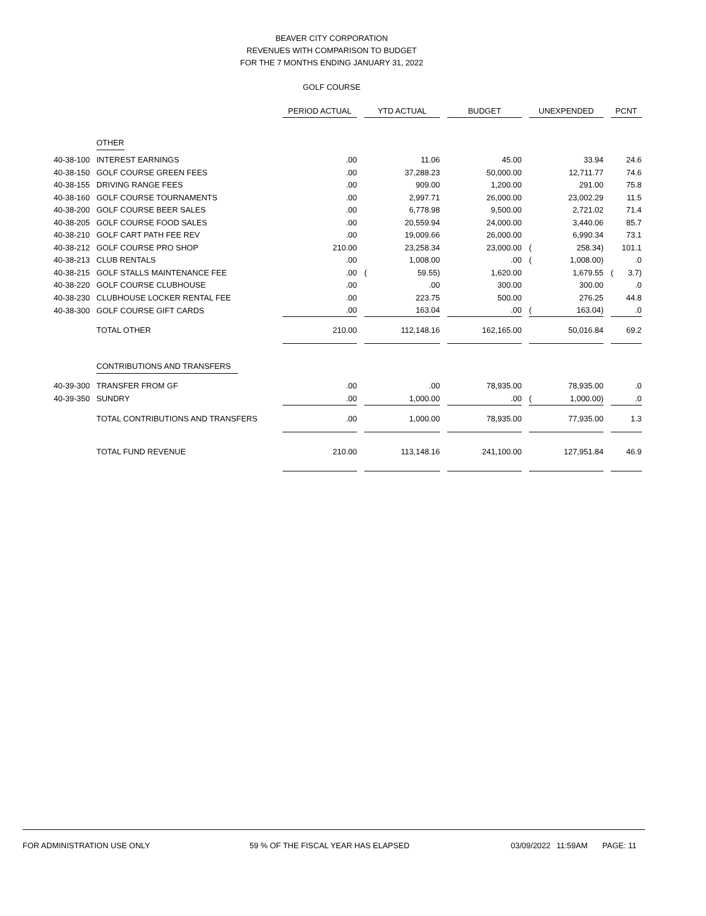BEAVER CITY CORPORATION
REVENUES WITH COMPARISON TO BUDGET
FOR THE 7 MONTHS ENDING JANUARY 31, 2022
GOLF COURSE
| | | PERIOD ACTUAL | | YTD ACTUAL | | | BUDGET | | UNEXPENDED | | | PCNT | |
| | OTHER | | | | | | | | | | | | |
| 40-38-100 | INTEREST EARNINGS | .00 | | | 11.06 | | 45.00 | | | 33.94 | | | 24.6 |
| 40-38-150 | GOLF COURSE GREEN FEES | .00 | | | 37,288.23 | | 50,000.00 | | | 12,711.77 | | | 74.6 |
| 40-38-155 | DRIVING RANGE FEES | .00 | | | 909.00 | | 1,200.00 | | | 291.00 | | | 75.8 |
| 40-38-160 | GOLF COURSE TOURNAMENTS | .00 | | | 2,997.71 | | 26,000.00 | | | 23,002.29 | | | 11.5 |
| 40-38-200 | GOLF COURSE BEER SALES | .00 | | | 6,778.98 | | 9,500.00 | | | 2,721.02 | | | 71.4 |
| 40-38-205 | GOLF COURSE FOOD SALES | .00 | | | 20,559.94 | | 24,000.00 | | | 3,440.06 | | | 85.7 |
| 40-38-210 | GOLF CART PATH FEE REV | .00 | | | 19,009.66 | | 26,000.00 | | | 6,990.34 | | | 73.1 |
| 40-38-212 | GOLF COURSE PRO SHOP | 210.00 | | | 23,258.34 | | 23,000.00 | | ( | 258.34) | | | 101.1 |
| 40-38-213 | CLUB RENTALS | .00 | | | 1,008.00 | | .00 | | ( | 1,008.00) | | | .0 |
| 40-38-215 | GOLF STALLS MAINTENANCE FEE | .00 | | ( | 59.55) | | 1,620.00 | | | 1,679.55 | | ( | 3.7) |
| 40-38-220 | GOLF COURSE CLUBHOUSE | .00 | | | .00 | | 300.00 | | | 300.00 | | | .0 |
| 40-38-230 | CLUBHOUSE LOCKER RENTAL FEE | .00 | | | 223.75 | | 500.00 | | | 276.25 | | | 44.8 |
| 40-38-300 | GOLF COURSE GIFT CARDS | .00 | | | 163.04 | | .00 | | ( | 163.04) | | | .0 |
| | TOTAL OTHER | 210.00 | | | 112,148.16 | | 162,165.00 | | | 50,016.84 | | | 69.2 |
| | CONTRIBUTIONS AND TRANSFERS | | | | | | | | | | | | |
| 40-39-300 | TRANSFER FROM GF | .00 | | | .00 | | 78,935.00 | | | 78,935.00 | | | .0 |
| 40-39-350 | SUNDRY | .00 | | | 1,000.00 | | .00 | | ( | 1,000.00) | | | .0 |
| | TOTAL CONTRIBUTIONS AND TRANSFERS | .00 | | | 1,000.00 | | 78,935.00 | | | 77,935.00 | | | 1.3 |
| | TOTAL FUND REVENUE | 210.00 | | | 113,148.16 | | 241,100.00 | | | 127,951.84 | | | 46.9 |
FOR ADMINISTRATION USE ONLY 59 % OF THE FISCAL YEAR HAS ELAPSED 03/09/2022 11:59AM PAGE: 11